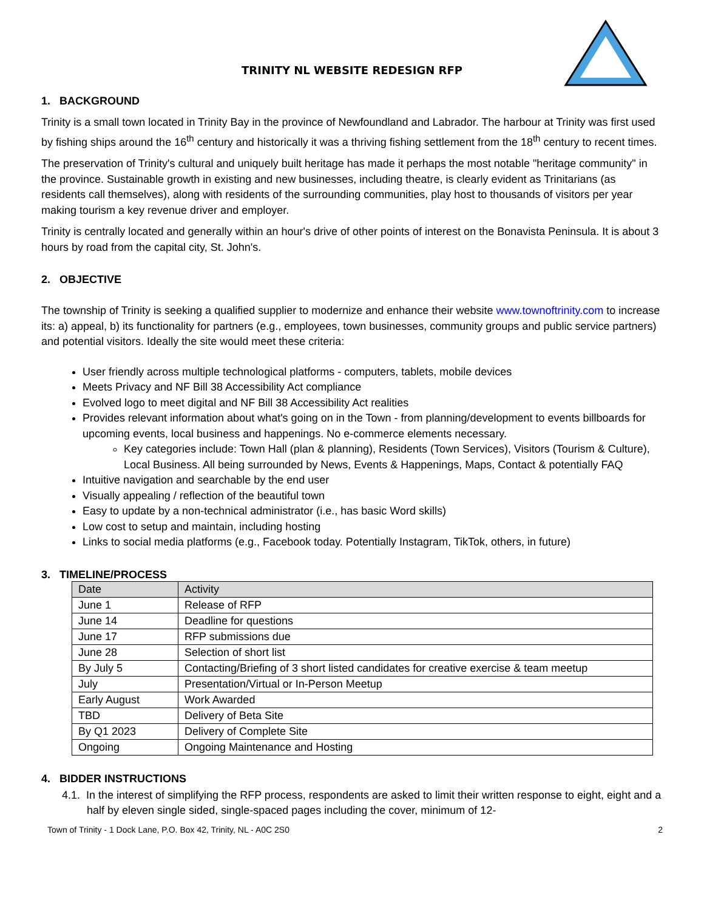TRINITY NL WEBSITE REDESIGN RFP
1. BACKGROUND
Trinity is a small town located in Trinity Bay in the province of Newfoundland and Labrador. The harbour at Trinity was first used by fishing ships around the 16<sup>th</sup> century and historically it was a thriving fishing settlement from the 18<sup>th</sup> century to recent times.
The preservation of Trinity's cultural and uniquely built heritage has made it perhaps the most notable "heritage community" in the province. Sustainable growth in existing and new businesses, including theatre, is clearly evident as Trinitarians (as residents call themselves), along with residents of the surrounding communities, play host to thousands of visitors per year making tourism a key revenue driver and employer.
Trinity is centrally located and generally within an hour's drive of other points of interest on the Bonavista Peninsula. It is about 3 hours by road from the capital city, St. John's.
2. OBJECTIVE
The township of Trinity is seeking a qualified supplier to modernize and enhance their website www.townoftrinity.com to increase its: a) appeal, b) its functionality for partners (e.g., employees, town businesses, community groups and public service partners) and potential visitors. Ideally the site would meet these criteria:
User friendly across multiple technological platforms - computers, tablets, mobile devices
Meets Privacy and NF Bill 38 Accessibility Act compliance
Evolved logo to meet digital and NF Bill 38 Accessibility Act realities
Provides relevant information about what's going on in the Town - from planning/development to events billboards for upcoming events, local business and happenings. No e-commerce elements necessary.
Key categories include: Town Hall (plan & planning), Residents (Town Services), Visitors (Tourism & Culture), Local Business. All being surrounded by News, Events & Happenings, Maps, Contact & potentially FAQ
Intuitive navigation and searchable by the end user
Visually appealing / reflection of the beautiful town
Easy to update by a non-technical administrator (i.e., has basic Word skills)
Low cost to setup and maintain, including hosting
Links to social media platforms (e.g., Facebook today. Potentially Instagram, TikTok, others, in future)
3. TIMELINE/PROCESS
| Date | Activity |
| June 1 | Release of RFP |
| June 14 | Deadline for questions |
| June 17 | RFP submissions due |
| June 28 | Selection of short list |
| By July 5 | Contacting/Briefing of 3 short listed candidates for creative exercise & team meetup |
| July | Presentation/Virtual or In-Person Meetup |
| Early August | Work Awarded |
| TBD | Delivery of Beta Site |
| By Q1 2023 | Delivery of Complete Site |
| Ongoing | Ongoing Maintenance and Hosting |
4. BIDDER INSTRUCTIONS
4.1. In the interest of simplifying the RFP process, respondents are asked to limit their written response to eight, eight and a half by eleven single sided, single-spaced pages including the cover, minimum of 12-
Town of Trinity - 1 Dock Lane, P.O. Box 42, Trinity, NL - A0C 2S0 2